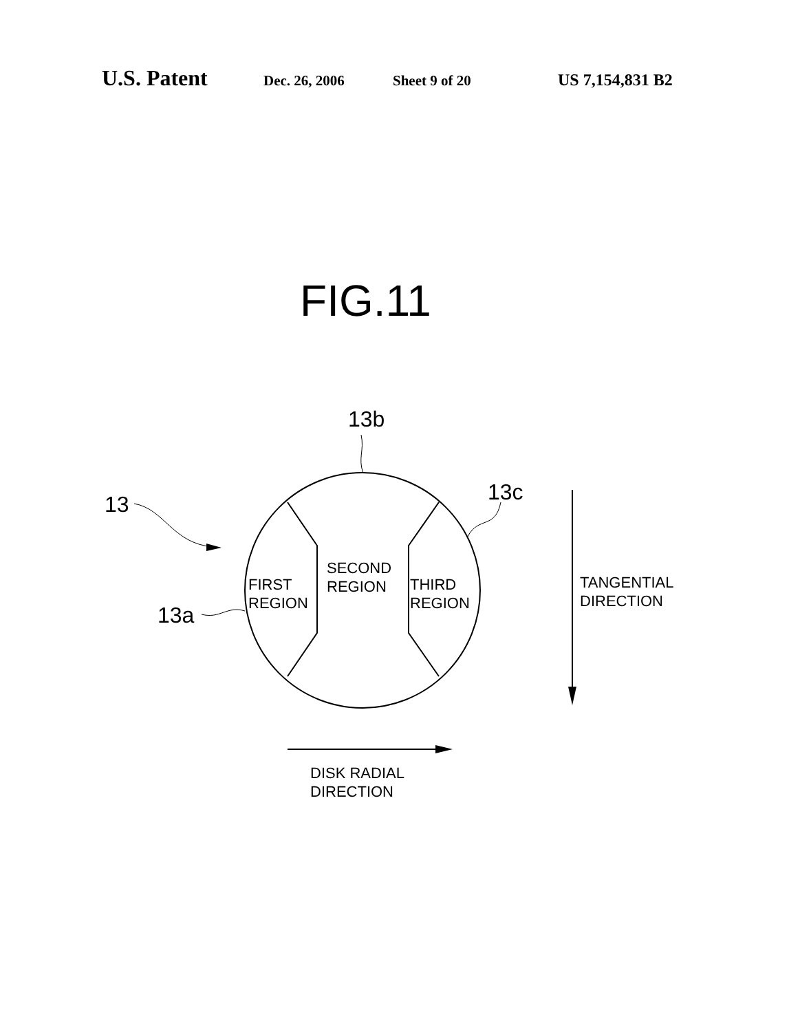U.S. Patent Dec. 26, 2006 Sheet 9 of 20 US 7,154,831 B2
FIG.11
13
13b
13c
13a
FIRST
REGION
SECOND
REGION
THIRD
REGION
TANGENTIAL
DIRECTION
DISK RADIAL
DIRECTION